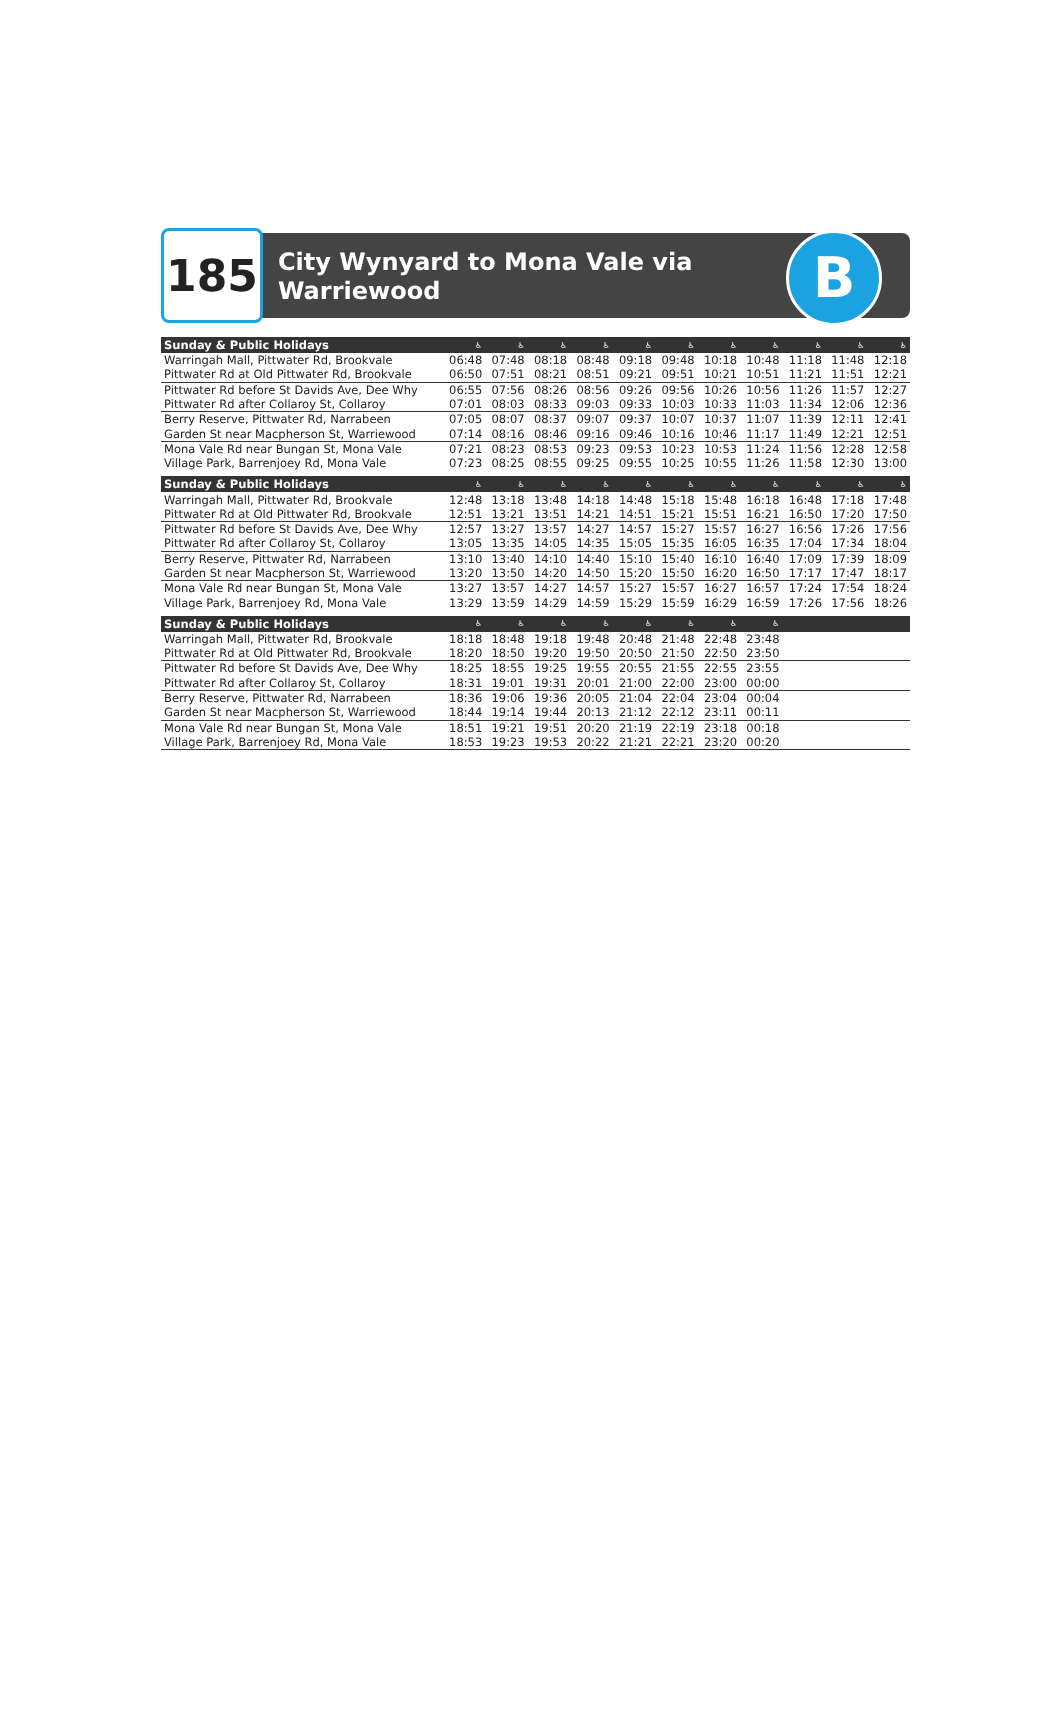185
City Wynyard to Mona Vale via
Warriewood
B
| Sunday & Public Holidays | ♿ | ♿ | ♿ | ♿ | ♿ | ♿ | ♿ | ♿ | ♿ | ♿ | ♿ |
| --- | --- | --- | --- | --- | --- | --- | --- | --- | --- | --- | --- |
| Warringah Mall, Pittwater Rd, Brookvale | 06:48 | 07:48 | 08:18 | 08:48 | 09:18 | 09:48 | 10:18 | 10:48 | 11:18 | 11:48 | 12:18 |
| Pittwater Rd at Old Pittwater Rd, Brookvale | 06:50 | 07:51 | 08:21 | 08:51 | 09:21 | 09:51 | 10:21 | 10:51 | 11:21 | 11:51 | 12:21 |
| Pittwater Rd before St Davids Ave, Dee Why | 06:55 | 07:56 | 08:26 | 08:56 | 09:26 | 09:56 | 10:26 | 10:56 | 11:26 | 11:57 | 12:27 |
| Pittwater Rd after Collaroy St, Collaroy | 07:01 | 08:03 | 08:33 | 09:03 | 09:33 | 10:03 | 10:33 | 11:03 | 11:34 | 12:06 | 12:36 |
| Berry Reserve, Pittwater Rd, Narrabeen | 07:05 | 08:07 | 08:37 | 09:07 | 09:37 | 10:07 | 10:37 | 11:07 | 11:39 | 12:11 | 12:41 |
| Garden St near Macpherson St, Warriewood | 07:14 | 08:16 | 08:46 | 09:16 | 09:46 | 10:16 | 10:46 | 11:17 | 11:49 | 12:21 | 12:51 |
| Mona Vale Rd near Bungan St, Mona Vale | 07:21 | 08:23 | 08:53 | 09:23 | 09:53 | 10:23 | 10:53 | 11:24 | 11:56 | 12:28 | 12:58 |
| Village Park, Barrenjoey Rd, Mona Vale | 07:23 | 08:25 | 08:55 | 09:25 | 09:55 | 10:25 | 10:55 | 11:26 | 11:58 | 12:30 | 13:00 |
| Sunday & Public Holidays | ♿ | ♿ | ♿ | ♿ | ♿ | ♿ | ♿ | ♿ | ♿ | ♿ | ♿ |
| Warringah Mall, Pittwater Rd, Brookvale | 12:48 | 13:18 | 13:48 | 14:18 | 14:48 | 15:18 | 15:48 | 16:18 | 16:48 | 17:18 | 17:48 |
| Pittwater Rd at Old Pittwater Rd, Brookvale | 12:51 | 13:21 | 13:51 | 14:21 | 14:51 | 15:21 | 15:51 | 16:21 | 16:50 | 17:20 | 17:50 |
| Pittwater Rd before St Davids Ave, Dee Why | 12:57 | 13:27 | 13:57 | 14:27 | 14:57 | 15:27 | 15:57 | 16:27 | 16:56 | 17:26 | 17:56 |
| Pittwater Rd after Collaroy St, Collaroy | 13:05 | 13:35 | 14:05 | 14:35 | 15:05 | 15:35 | 16:05 | 16:35 | 17:04 | 17:34 | 18:04 |
| Berry Reserve, Pittwater Rd, Narrabeen | 13:10 | 13:40 | 14:10 | 14:40 | 15:10 | 15:40 | 16:10 | 16:40 | 17:09 | 17:39 | 18:09 |
| Garden St near Macpherson St, Warriewood | 13:20 | 13:50 | 14:20 | 14:50 | 15:20 | 15:50 | 16:20 | 16:50 | 17:17 | 17:47 | 18:17 |
| Mona Vale Rd near Bungan St, Mona Vale | 13:27 | 13:57 | 14:27 | 14:57 | 15:27 | 15:57 | 16:27 | 16:57 | 17:24 | 17:54 | 18:24 |
| Village Park, Barrenjoey Rd, Mona Vale | 13:29 | 13:59 | 14:29 | 14:59 | 15:29 | 15:59 | 16:29 | 16:59 | 17:26 | 17:56 | 18:26 |
| Sunday & Public Holidays | ♿ | ♿ | ♿ | ♿ | ♿ | ♿ | ♿ | ♿ | | | |
| Warringah Mall, Pittwater Rd, Brookvale | 18:18 | 18:48 | 19:18 | 19:48 | 20:48 | 21:48 | 22:48 | 23:48 | | | |
| Pittwater Rd at Old Pittwater Rd, Brookvale | 18:20 | 18:50 | 19:20 | 19:50 | 20:50 | 21:50 | 22:50 | 23:50 | | | |
| Pittwater Rd before St Davids Ave, Dee Why | 18:25 | 18:55 | 19:25 | 19:55 | 20:55 | 21:55 | 22:55 | 23:55 | | | |
| Pittwater Rd after Collaroy St, Collaroy | 18:31 | 19:01 | 19:31 | 20:01 | 21:00 | 22:00 | 23:00 | 00:00 | | | |
| Berry Reserve, Pittwater Rd, Narrabeen | 18:36 | 19:06 | 19:36 | 20:05 | 21:04 | 22:04 | 23:04 | 00:04 | | | |
| Garden St near Macpherson St, Warriewood | 18:44 | 19:14 | 19:44 | 20:13 | 21:12 | 22:12 | 23:11 | 00:11 | | | |
| Mona Vale Rd near Bungan St, Mona Vale | 18:51 | 19:21 | 19:51 | 20:20 | 21:19 | 22:19 | 23:18 | 00:18 | | | |
| Village Park, Barrenjoey Rd, Mona Vale | 18:53 | 19:23 | 19:53 | 20:22 | 21:21 | 22:21 | 23:20 | 00:20 | | | |